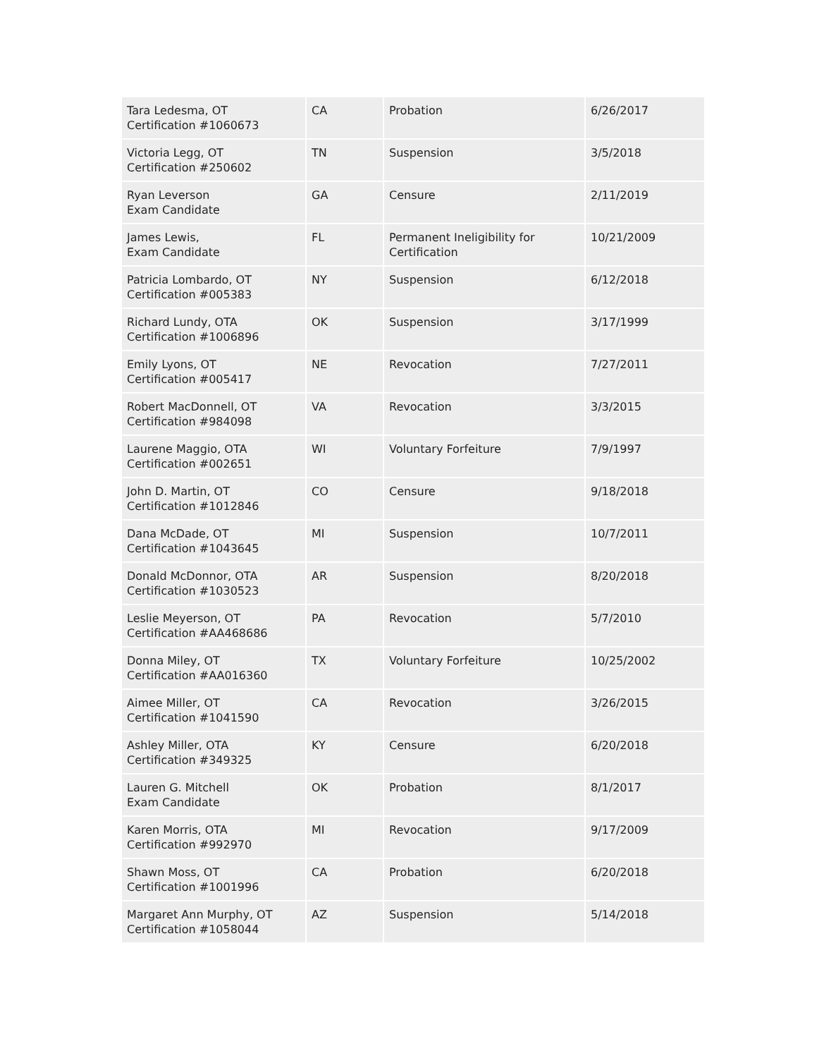| Tara Ledesma, OT Certification #1060673 | CA | Probation | 6/26/2017 |
| Victoria Legg, OT Certification #250602 | TN | Suspension | 3/5/2018 |
| Ryan Leverson Exam Candidate | GA | Censure | 2/11/2019 |
| James Lewis, Exam Candidate | FL | Permanent Ineligibility for Certification | 10/21/2009 |
| Patricia Lombardo, OT Certification #005383 | NY | Suspension | 6/12/2018 |
| Richard Lundy, OTA Certification #1006896 | OK | Suspension | 3/17/1999 |
| Emily Lyons, OT Certification #005417 | NE | Revocation | 7/27/2011 |
| Robert MacDonnell, OT Certification #984098 | VA | Revocation | 3/3/2015 |
| Laurene Maggio, OTA Certification #002651 | WI | Voluntary Forfeiture | 7/9/1997 |
| John D. Martin, OT Certification #1012846 | CO | Censure | 9/18/2018 |
| Dana McDade, OT Certification #1043645 | MI | Suspension | 10/7/2011 |
| Donald McDonnor, OTA Certification #1030523 | AR | Suspension | 8/20/2018 |
| Leslie Meyerson, OT Certification #AA468686 | PA | Revocation | 5/7/2010 |
| Donna Miley, OT Certification #AA016360 | TX | Voluntary Forfeiture | 10/25/2002 |
| Aimee Miller, OT Certification #1041590 | CA | Revocation | 3/26/2015 |
| Ashley Miller, OTA Certification #349325 | KY | Censure | 6/20/2018 |
| Lauren G. Mitchell Exam Candidate | OK | Probation | 8/1/2017 |
| Karen Morris, OTA Certification #992970 | MI | Revocation | 9/17/2009 |
| Shawn Moss, OT Certification #1001996 | CA | Probation | 6/20/2018 |
| Margaret Ann Murphy, OT Certification #1058044 | AZ | Suspension | 5/14/2018 |